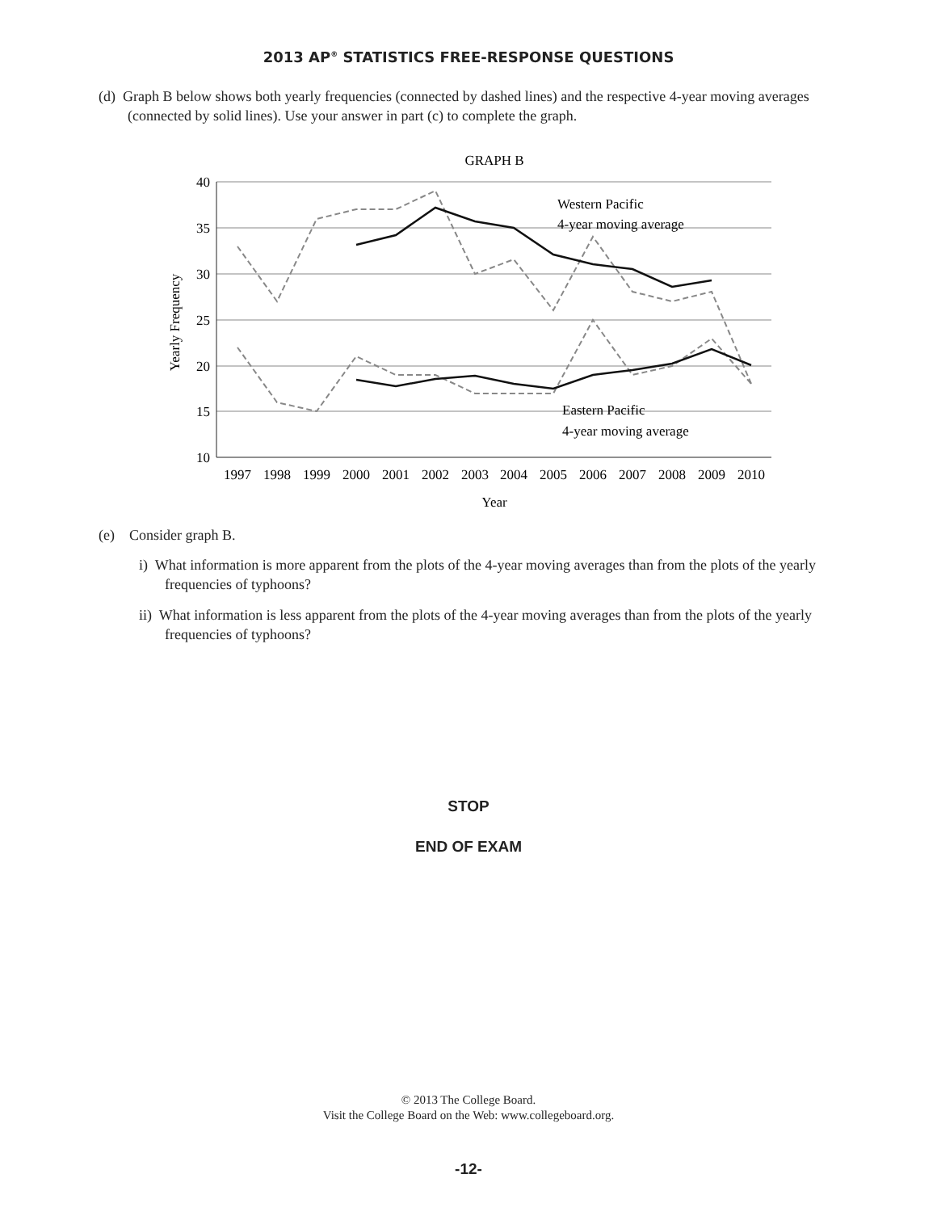2013 AP<sup>®</sup> STATISTICS FREE-RESPONSE QUESTIONS
(d) Graph B below shows both yearly frequencies (connected by dashed lines) and the respective 4-year moving averages (connected by solid lines). Use your answer in part (c) to complete the graph.
GRAPH B
40
35
30
25
20
15
10
1997
1998
1999
2000
2001
2002
2003
2004
2005
2006
2007
2008
2009
2010
Year
Yearly Frequency
Western Pacific
4-year moving average
Eastern Pacific
4-year moving average
(e) Consider graph B.
i) What information is more apparent from the plots of the 4-year moving averages than from the plots of the yearly frequencies of typhoons?
ii) What information is less apparent from the plots of the 4-year moving averages than from the plots of the yearly frequencies of typhoons?
STOP
END OF EXAM
© 2013 The College Board.
Visit the College Board on the Web: www.collegeboard.org.
-12-